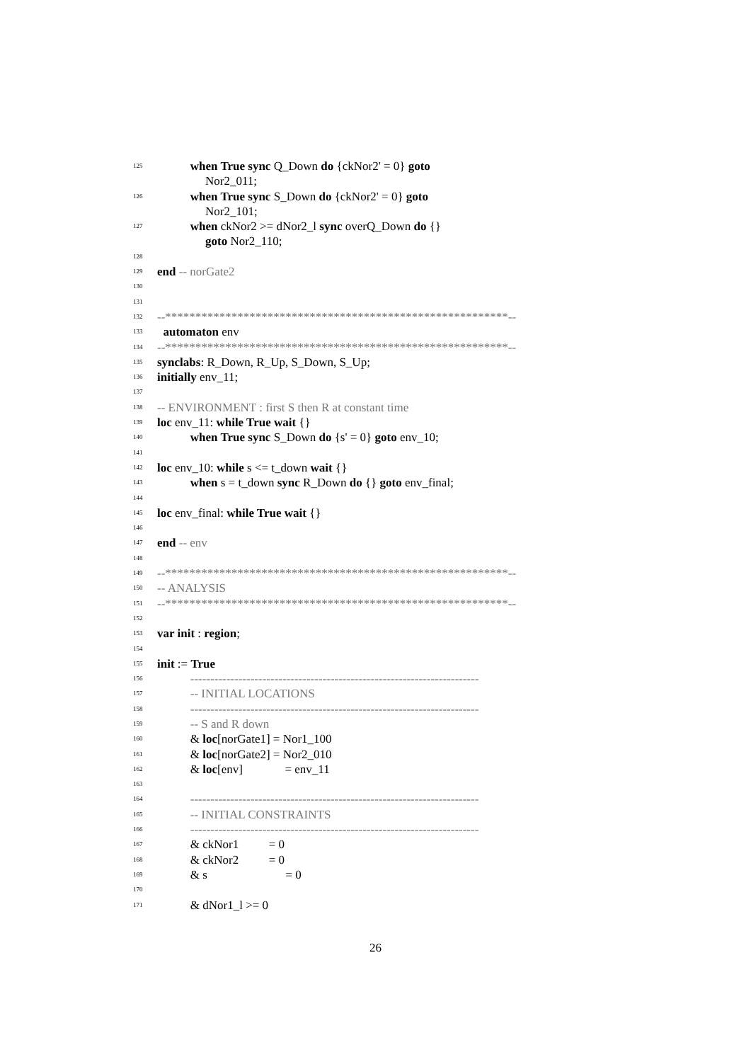125 when True sync Q_Down do {ckNor2' = 0} goto
Nor2_011;
126 when True sync S_Down do {ckNor2' = 0} goto
Nor2_101;
127 when ckNor2 >= dNor2_l sync overQ_Down do {}
goto Nor2_110;
128
129 end -- norGate2
130
131
132 --*********************************************************--
133 automaton env
134 --*********************************************************--
135 synclabs: R_Down, R_Up, S_Down, S_Up;
136 initially env_11;
137
138 -- ENVIRONMENT : first S then R at constant time
139 loc env_11: while True wait {}
140 when True sync S_Down do {s' = 0} goto env_10;
141
142 loc env_10: while s <= t_down wait {}
143 when s = t_down sync R_Down do {} goto env_final;
144
145 loc env_final: while True wait {}
146
147 end -- env
148
149 --*********************************************************--
150 -- ANALYSIS
151 --*********************************************************--
152
153 var init : region;
154
155 init := True
156 ------------------------------------------------------------------------
157 -- INITIAL LOCATIONS
158 ------------------------------------------------------------------------
159 -- S and R down
160 & loc[norGate1] = Nor1_100
161 & loc[norGate2] = Nor2_010
162 & loc[env] = env_11
163
164 ------------------------------------------------------------------------
165 -- INITIAL CONSTRAINTS
166 ------------------------------------------------------------------------
167 & ckNor1 = 0
168 & ckNor2 = 0
169 & s = 0
170
171 & dNor1_l >= 0
26